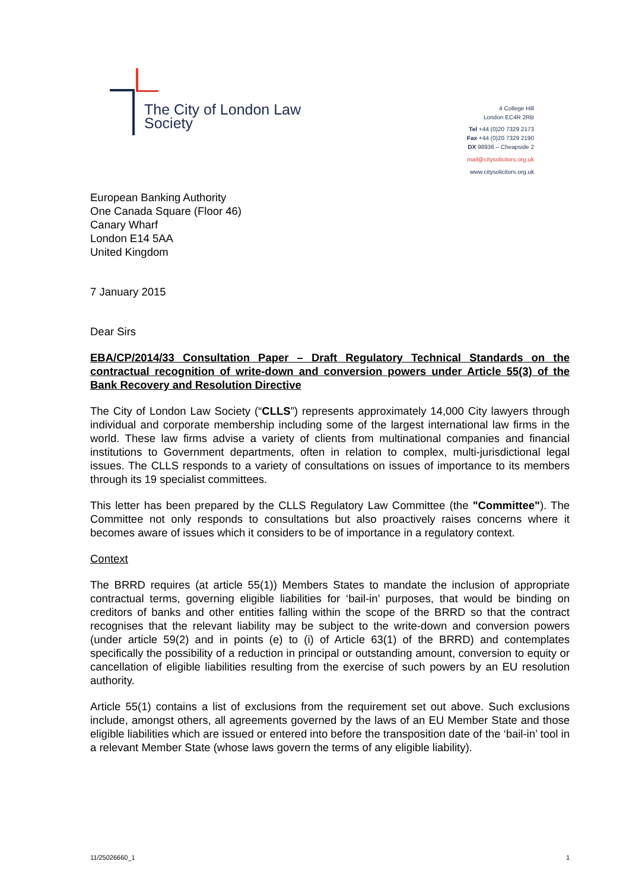The City of London Law Society
4 College Hill
London EC4R 2RB
Tel +44 (0)20 7329 2173
Fax +44 (0)20 7329 2190
DX 98936 – Cheapside 2
mail@citysolicitors.org.uk
www.citysolicitors.org.uk
European Banking Authority
One Canada Square (Floor 46)
Canary Wharf
London E14 5AA
United Kingdom
7 January 2015
Dear Sirs
EBA/CP/2014/33 Consultation Paper – Draft Regulatory Technical Standards on the contractual recognition of write-down and conversion powers under Article 55(3) of the Bank Recovery and Resolution Directive
The City of London Law Society (“CLLS”) represents approximately 14,000 City lawyers through individual and corporate membership including some of the largest international law firms in the world. These law firms advise a variety of clients from multinational companies and financial institutions to Government departments, often in relation to complex, multi-jurisdictional legal issues. The CLLS responds to a variety of consultations on issues of importance to its members through its 19 specialist committees.
This letter has been prepared by the CLLS Regulatory Law Committee (the "Committee"). The Committee not only responds to consultations but also proactively raises concerns where it becomes aware of issues which it considers to be of importance in a regulatory context.
Context
The BRRD requires (at article 55(1)) Members States to mandate the inclusion of appropriate contractual terms, governing eligible liabilities for ‘bail-in’ purposes, that would be binding on creditors of banks and other entities falling within the scope of the BRRD so that the contract recognises that the relevant liability may be subject to the write-down and conversion powers (under article 59(2) and in points (e) to (i) of Article 63(1) of the BRRD) and contemplates specifically the possibility of a reduction in principal or outstanding amount, conversion to equity or cancellation of eligible liabilities resulting from the exercise of such powers by an EU resolution authority.
Article 55(1) contains a list of exclusions from the requirement set out above. Such exclusions include, amongst others, all agreements governed by the laws of an EU Member State and those eligible liabilities which are issued or entered into before the transposition date of the ‘bail-in’ tool in a relevant Member State (whose laws govern the terms of any eligible liability).
11/25026660_1 1